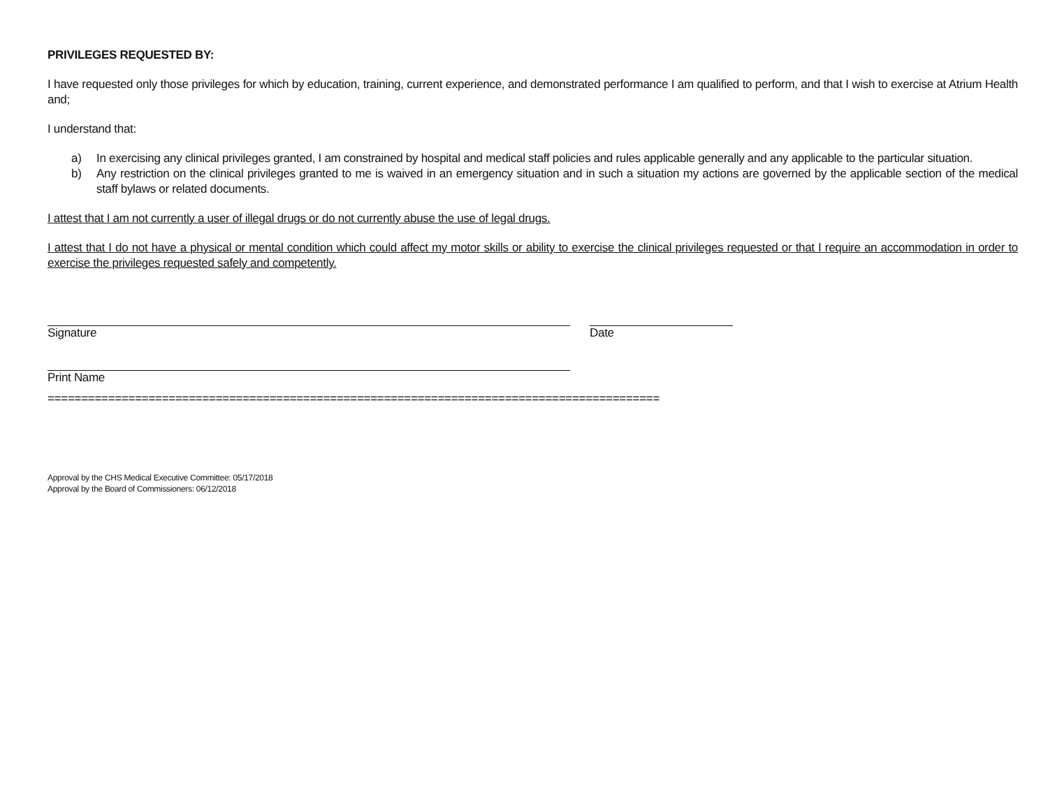PRIVILEGES REQUESTED BY:
I have requested only those privileges for which by education, training, current experience, and demonstrated performance I am qualified to perform, and that I wish to exercise at Atrium Health and;
I understand that:
a) In exercising any clinical privileges granted, I am constrained by hospital and medical staff policies and rules applicable generally and any applicable to the particular situation.
b) Any restriction on the clinical privileges granted to me is waived in an emergency situation and in such a situation my actions are governed by the applicable section of the medical staff bylaws or related documents.
I attest that I am not currently a user of illegal drugs or do not currently abuse the use of legal drugs.
I attest that I do not have a physical or mental condition which could affect my motor skills or ability to exercise the clinical privileges requested or that I require an accommodation in order to exercise the privileges requested safely and competently.
Signature Date
Print Name
===========================================================================================
Approval by the CHS Medical Executive Committee: 05/17/2018
Approval by the Board of Commissioners: 06/12/2018